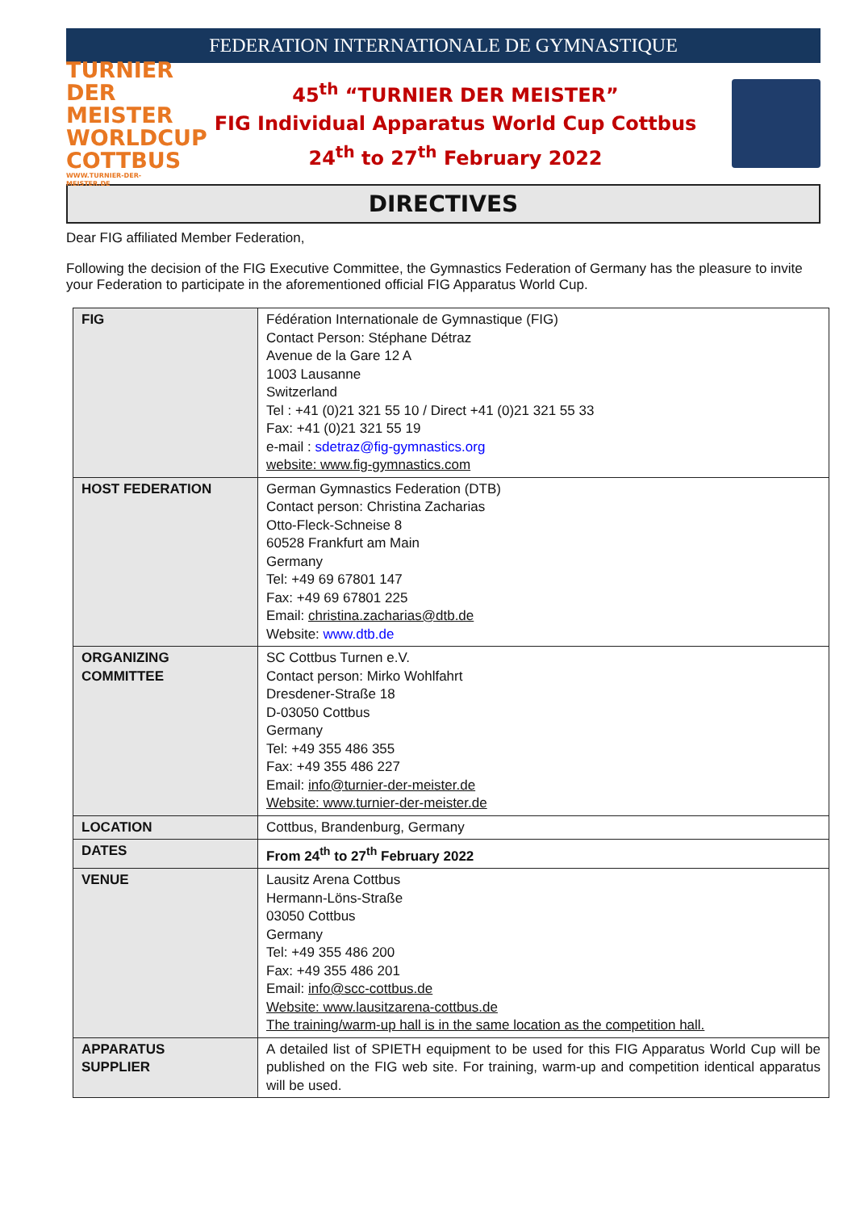FEDERATION INTERNATIONALE DE GYMNASTIQUE
TURNIER
DER MEISTER
WORLDCUP
COTTBUS
WWW.TURNIER-DER-MEISTER.DE
45<sup>th</sup> “TURNIER DER MEISTER”
FIG Individual Apparatus World Cup Cottbus
24<sup>th</sup> to 27<sup>th</sup> February 2022
DIRECTIVES
Dear FIG affiliated Member Federation,
Following the decision of the FIG Executive Committee, the Gymnastics Federation of Germany has the pleasure to invite your Federation to participate in the aforementioned official FIG Apparatus World Cup.
| FIG | Fédération Internationale de Gymnastique (FIG) Contact Person: Stéphane Détraz Avenue de la Gare 12 A 1003 Lausanne Switzerland Tel : +41 (0)21 321 55 10 / Direct +41 (0)21 321 55 33 Fax: +41 (0)21 321 55 19 e-mail : sdetraz@fig-gymnastics.org website: www.fig-gymnastics.com |
| HOST FEDERATION | German Gymnastics Federation (DTB) Contact person: Christina Zacharias Otto-Fleck-Schneise 8 60528 Frankfurt am Main Germany Tel: +49 69 67801 147 Fax: +49 69 67801 225 Email: christina.zacharias@dtb.de Website: www.dtb.de |
| ORGANIZING COMMITTEE | SC Cottbus Turnen e.V. Contact person: Mirko Wohlfahrt Dresdener-Straße 18 D-03050 Cottbus Germany Tel: +49 355 486 355 Fax: +49 355 486 227 Email: info@turnier-der-meister.de Website: www.turnier-der-meister.de |
| LOCATION | Cottbus, Brandenburg, Germany |
| DATES | From 24<sup>th</sup> to 27<sup>th</sup> February 2022 |
| VENUE | Lausitz Arena Cottbus Hermann-Löns-Straße 03050 Cottbus Germany Tel: +49 355 486 200 Fax: +49 355 486 201 Email: info@scc-cottbus.de Website: www.lausitzarena-cottbus.de The training/warm-up hall is in the same location as the competition hall. |
| APPARATUS SUPPLIER | A detailed list of SPIETH equipment to be used for this FIG Apparatus World Cup will be published on the FIG web site. For training, warm-up and competition identical apparatus will be used. |